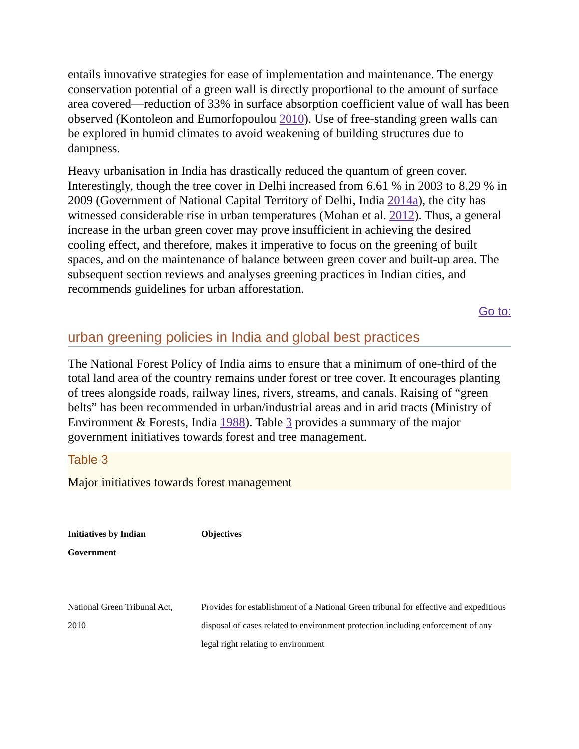entails innovative strategies for ease of implementation and maintenance. The energy conservation potential of a green wall is directly proportional to the amount of surface area covered—reduction of 33% in surface absorption coefficient value of wall has been observed (Kontoleon and Eumorfopoulou 2010). Use of free-standing green walls can be explored in humid climates to avoid weakening of building structures due to dampness.
Heavy urbanisation in India has drastically reduced the quantum of green cover. Interestingly, though the tree cover in Delhi increased from 6.61 % in 2003 to 8.29 % in 2009 (Government of National Capital Territory of Delhi, India 2014a), the city has witnessed considerable rise in urban temperatures (Mohan et al. 2012). Thus, a general increase in the urban green cover may prove insufficient in achieving the desired cooling effect, and therefore, makes it imperative to focus on the greening of built spaces, and on the maintenance of balance between green cover and built-up area. The subsequent section reviews and analyses greening practices in Indian cities, and recommends guidelines for urban afforestation.
Go to:
urban greening policies in India and global best practices
The National Forest Policy of India aims to ensure that a minimum of one-third of the total land area of the country remains under forest or tree cover. It encourages planting of trees alongside roads, railway lines, rivers, streams, and canals. Raising of “green belts” has been recommended in urban/industrial areas and in arid tracts (Ministry of Environment & Forests, India 1988). Table 3 provides a summary of the major government initiatives towards forest and tree management.
Table 3
Major initiatives towards forest management
| Initiatives by Indian Government | Objectives |
| --- | --- |
| National Green Tribunal Act, 2010 | Provides for establishment of a National Green tribunal for effective and expeditious disposal of cases related to environment protection including enforcement of any legal right relating to environment |